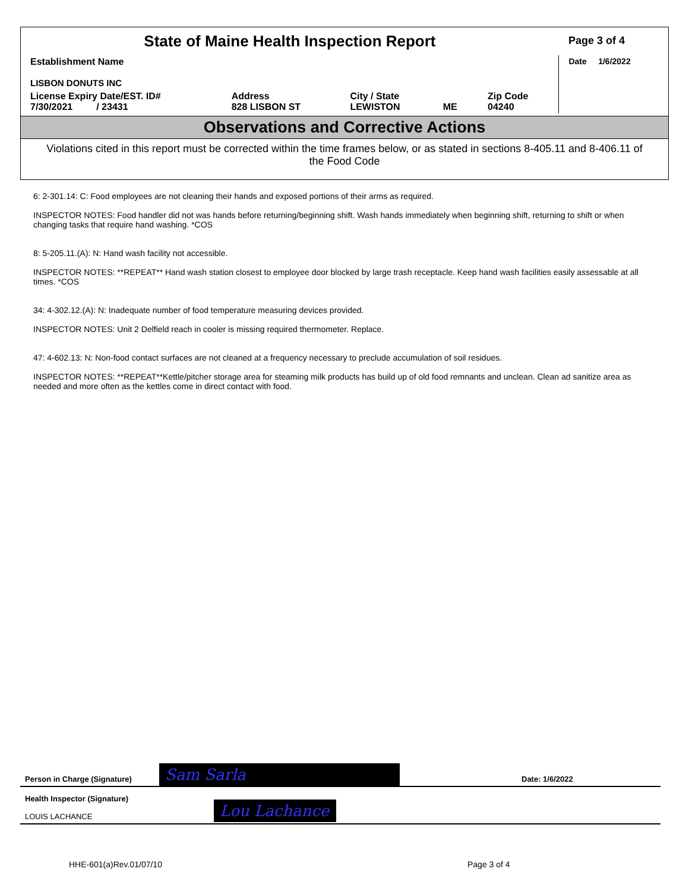| State of Maine Health Inspection Report | | | | | Page 3 of 4 |
| Establishment Name LISBON DONUTS INC | | | | | Date 1/6/2022 |
| License Expiry Date/EST. ID# 7/30/2021 / 23431 | Address 828 LISBON ST | City / State LEWISTON | ME | Zip Code 04240 | |
Observations and Corrective Actions
Violations cited in this report must be corrected within the time frames below, or as stated in sections 8-405.11 and 8-406.11 of the Food Code
6: 2-301.14: C: Food employees are not cleaning their hands and exposed portions of their arms as required.
INSPECTOR NOTES: Food handler did not was hands before returning/beginning shift. Wash hands immediately when beginning shift, returning to shift or when changing tasks that require hand washing. *COS
8: 5-205.11.(A): N: Hand wash facility not accessible.
INSPECTOR NOTES: **REPEAT** Hand wash station closest to employee door blocked by large trash receptacle. Keep hand wash facilities easily assessable at all times. *COS
34: 4-302.12.(A): N: Inadequate number of food temperature measuring devices provided.
INSPECTOR NOTES: Unit 2 Delfield reach in cooler is missing required thermometer. Replace.
47: 4-602.13: N: Non-food contact surfaces are not cleaned at a frequency necessary to preclude accumulation of soil residues.
INSPECTOR NOTES: **REPEAT**Kettle/pitcher storage area for steaming milk products has build up of old food remnants and unclean. Clean ad sanitize area as needed and more often as the kettles come in direct contact with food.
Person in Charge (Signature) Sam Sarla Date: 1/6/2022
Health Inspector (Signature)
LOUIS LACHANCE
Lou Lachance
HHE-601(a)Rev.01/07/10 Page 3 of 4